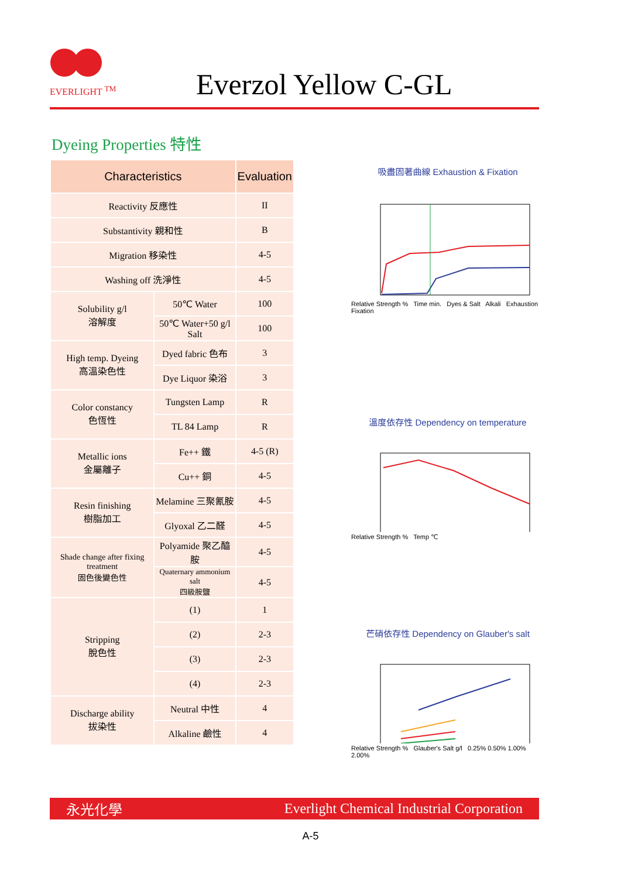EVERLIGHT <sup>TM</sup>
Everzol Yellow C-GL
Dyeing Properties 特性
| Characteristics | | Evaluation |
| --- | --- | --- |
| Reactivity 反應性 | | II |
| Substantivity 親和性 | | B |
| Migration 移染性 | | 4-5 |
| Washing off 洗淨性 | | 4-5 |
| Solubility g/l 溶解度 | 50℃ Water | 100 |
| | 50℃ Water+50 g/l Salt | 100 |
| High temp. Dyeing 高溫染色性 | Dyed fabric 色布 | 3 |
| | Dye Liquor 染浴 | 3 |
| Color constancy 色恆性 | Tungsten Lamp | R |
| | TL 84 Lamp | R |
| Metallic ions 金屬離子 | Fe++ 鐵 | 4-5 (R) |
| | Cu++ 銅 | 4-5 |
| Resin finishing 樹脂加工 | Melamine 三聚氰胺 | 4-5 |
| | Glyoxal 乙二醛 | 4-5 |
| Shade change after fixing treatment 固色後變色性 | Polyamide 聚乙醯胺 | 4-5 |
| | Quaternary ammonium salt 四級胺鹽 | 4-5 |
| Stripping 脫色性 | (1) | 1 |
| | (2) | 2-3 |
| | (3) | 2-3 |
| | (4) | 2-3 |
| Discharge ability 拔染性 | Neutral 中性 | 4 |
| | Alkaline 鹼性 | 4 |
吸盡固著曲線 Exhaustion & Fixation
Relative Strength % Time min. Dyes & Salt Alkali Exhaustion Fixation
溫度依存性 Dependency on temperature
Relative Strength % Temp ℃
芒硝依存性 Dependency on Glauber's salt
Relative Strength % Glauber's Salt g/l 0.25% 0.50% 1.00% 2.00%
永光化學 Everlight Chemical Industrial Corporation
A-5